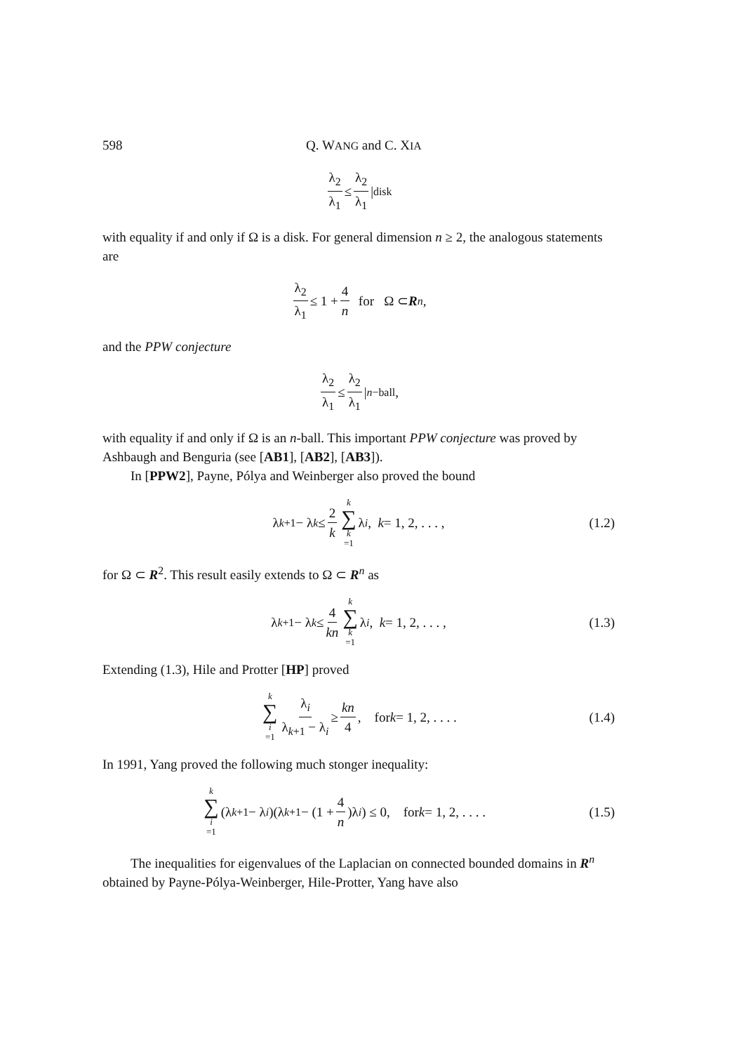598 Q. WANG and C. XIA
λ<sub>2</sub> λ<sub>1</sub> ≤ λ<sub>2</sub> λ<sub>1</sub> |<sub>disk</sub>
with equality if and only if Ω is a disk. For general dimension n ≥ 2, the analogous statements are
λ<sub>2</sub> λ<sub>1</sub> ≤ 1 + 4 n for Ω ⊂ R<sup>n</sup>,
and the PPW conjecture
λ<sub>2</sub> λ<sub>1</sub> ≤ λ<sub>2</sub> λ<sub>1</sub> |<sub>n−ball</sub>,
with equality if and only if Ω is an n-ball. This important PPW conjecture was proved by Ashbaugh and Benguria (see [AB1], [AB2], [AB3]).
In [PPW2], Payne, Pólya and Weinberger also proved the bound
λ<sub>k+1</sub> − λ<sub>k</sub> ≤ 2 k k ∑ k =1 λ<sub>i</sub>, k = 1, 2, . . . , (1.2)
for Ω ⊂ R<sup>2</sup>. This result easily extends to Ω ⊂ R<sup>n</sup> as
λ<sub>k+1</sub> − λ<sub>k</sub> ≤ 4 kn k ∑ k =1 λ<sub>i</sub>, k = 1, 2, . . . , (1.3)
Extending (1.3), Hile and Protter [HP] proved
k ∑ i =1 λ<sub>i</sub> λ<sub>k+1</sub> − λ<sub>i</sub> ≥ kn 4, for k = 1, 2, . . . . (1.4)
In 1991, Yang proved the following much stonger inequality:
k ∑ i =1 (λ<sub>k+1</sub> − λ<sub>i</sub>)(λ<sub>k+1</sub> − (1 + 4 n)λ<sub>i</sub>) ≤ 0, for k = 1, 2, . . . . (1.5)
The inequalities for eigenvalues of the Laplacian on connected bounded domains in R<sup>n</sup> obtained by Payne-Pólya-Weinberger, Hile-Protter, Yang have also